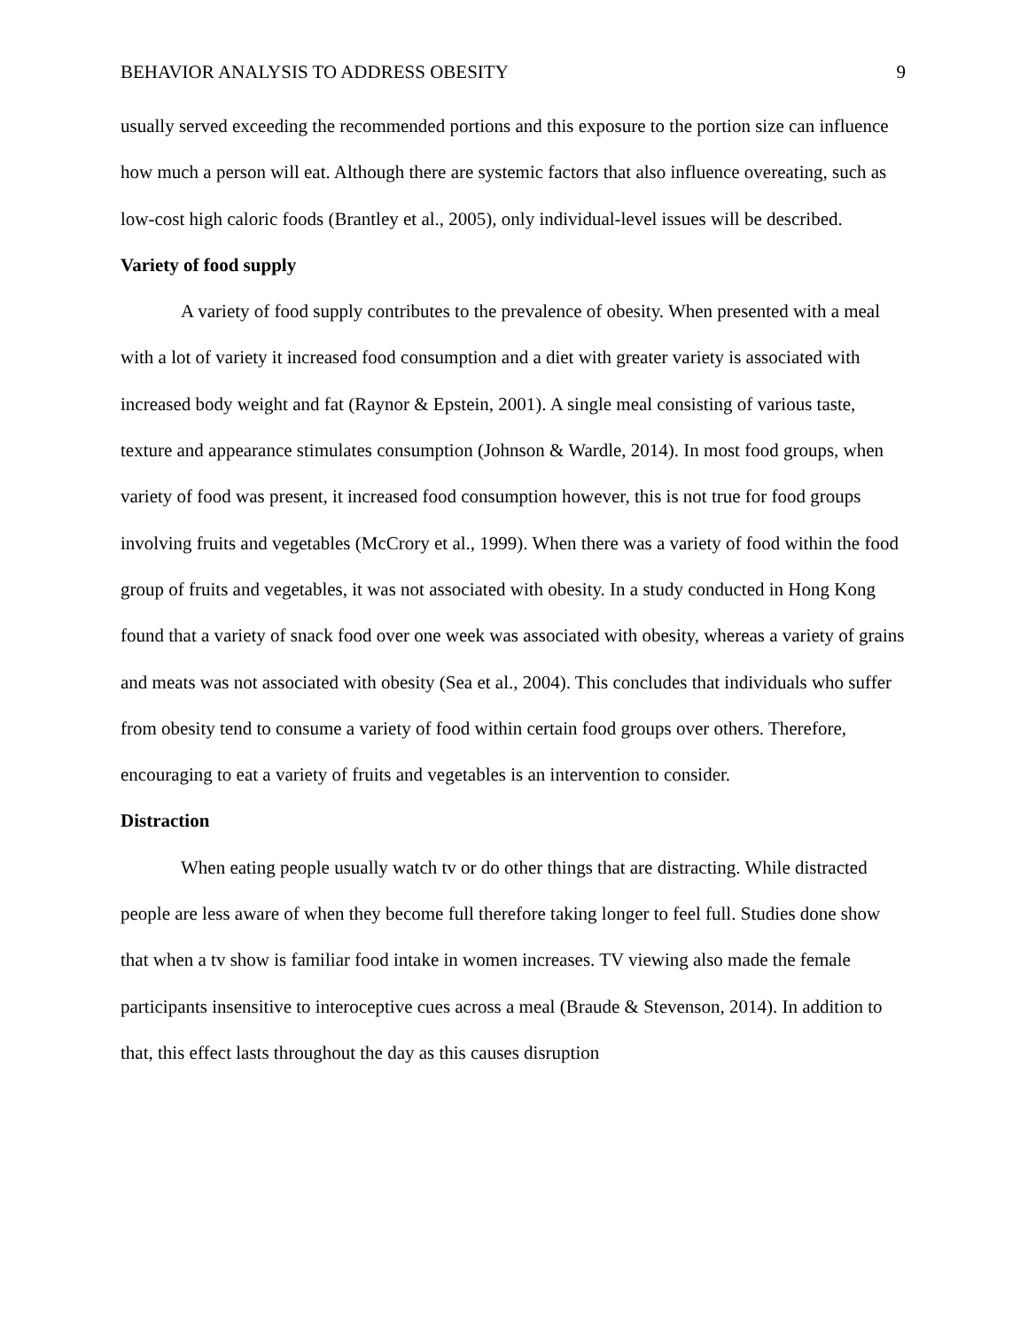BEHAVIOR ANALYSIS TO ADDRESS OBESITY 9
usually served exceeding the recommended portions and this exposure to the portion size can influence how much a person will eat. Although there are systemic factors that also influence overeating, such as low-cost high caloric foods (Brantley et al., 2005), only individual-level issues will be described.
Variety of food supply
A variety of food supply contributes to the prevalence of obesity. When presented with a meal with a lot of variety it increased food consumption and a diet with greater variety is associated with increased body weight and fat (Raynor & Epstein, 2001). A single meal consisting of various taste, texture and appearance stimulates consumption (Johnson & Wardle, 2014). In most food groups, when variety of food was present, it increased food consumption however, this is not true for food groups involving fruits and vegetables (McCrory et al., 1999). When there was a variety of food within the food group of fruits and vegetables, it was not associated with obesity. In a study conducted in Hong Kong found that a variety of snack food over one week was associated with obesity, whereas a variety of grains and meats was not associated with obesity (Sea et al., 2004). This concludes that individuals who suffer from obesity tend to consume a variety of food within certain food groups over others. Therefore, encouraging to eat a variety of fruits and vegetables is an intervention to consider.
Distraction
When eating people usually watch tv or do other things that are distracting. While distracted people are less aware of when they become full therefore taking longer to feel full. Studies done show that when a tv show is familiar food intake in women increases. TV viewing also made the female participants insensitive to interoceptive cues across a meal (Braude & Stevenson, 2014). In addition to that, this effect lasts throughout the day as this causes disruption